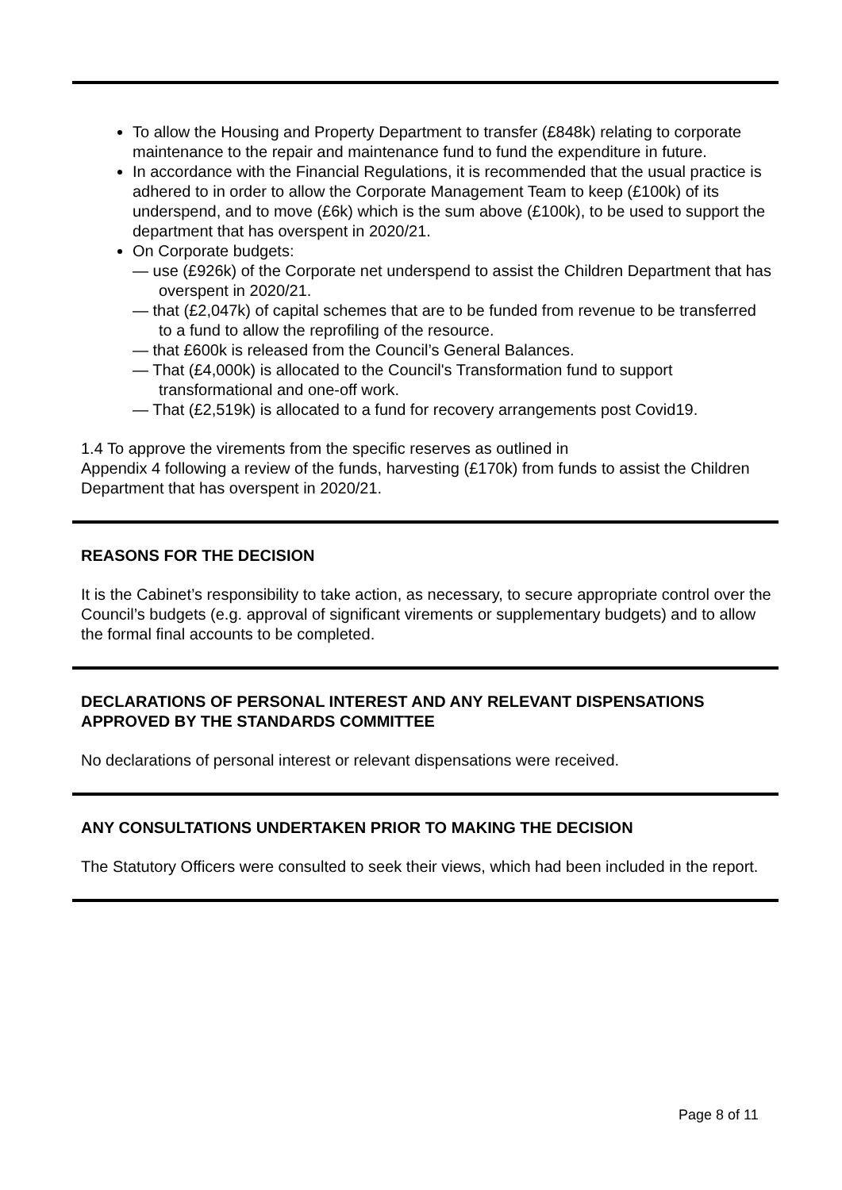To allow the Housing and Property Department to transfer (£848k) relating to corporate maintenance to the repair and maintenance fund to fund the expenditure in future.
In accordance with the Financial Regulations, it is recommended that the usual practice is adhered to in order to allow the Corporate Management Team to keep (£100k) of its underspend, and to move (£6k) which is the sum above (£100k), to be used to support the department that has overspent in 2020/21.
On Corporate budgets:
— use (£926k) of the Corporate net underspend to assist the Children Department that has overspent in 2020/21.
— that (£2,047k) of capital schemes that are to be funded from revenue to be transferred to a fund to allow the reprofiling of the resource.
— that £600k is released from the Council’s General Balances.
— That (£4,000k) is allocated to the Council's Transformation fund to support transformational and one-off work.
— That (£2,519k) is allocated to a fund for recovery arrangements post Covid19.
1.4 To approve the virements from the specific reserves as outlined in
Appendix 4 following a review of the funds, harvesting (£170k) from funds to assist the Children Department that has overspent in 2020/21.
REASONS FOR THE DECISION
It is the Cabinet’s responsibility to take action, as necessary, to secure appropriate control over the Council’s budgets (e.g. approval of significant virements or supplementary budgets) and to allow the formal final accounts to be completed.
DECLARATIONS OF PERSONAL INTEREST AND ANY RELEVANT DISPENSATIONS APPROVED BY THE STANDARDS COMMITTEE
No declarations of personal interest or relevant dispensations were received.
ANY CONSULTATIONS UNDERTAKEN PRIOR TO MAKING THE DECISION
The Statutory Officers were consulted to seek their views, which had been included in the report.
Page 8 of 11